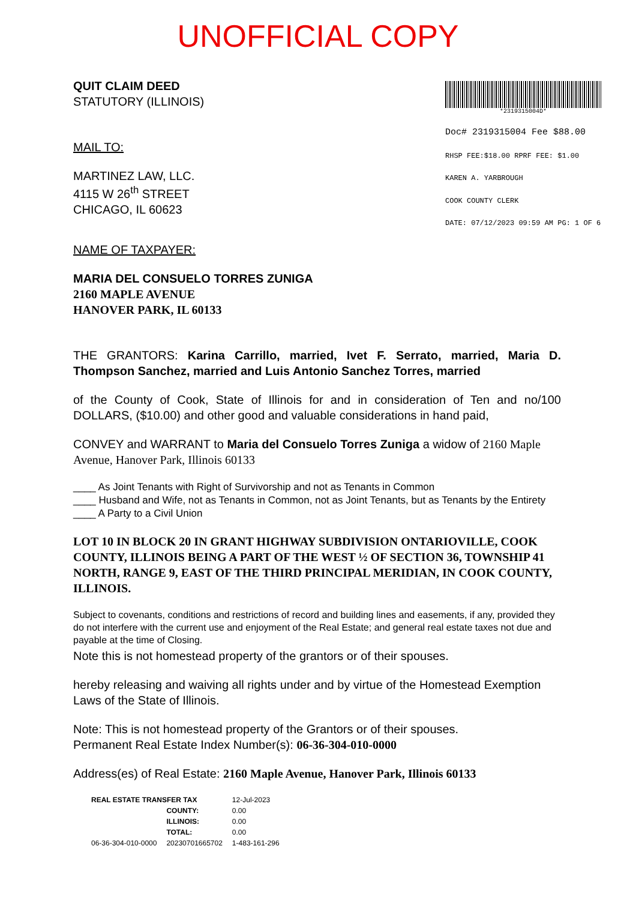UNOFFICIAL COPY
QUIT CLAIM DEED
STATUTORY (ILLINOIS)
MAIL TO:
MARTINEZ LAW, LLC.
4115 W 26<sup>th</sup> STREET
CHICAGO, IL 60623
*2319315004D*
Doc# 2319315004 Fee $88.00
RHSP FEE:$18.00 RPRF FEE: $1.00
KAREN A. YARBROUGH
COOK COUNTY CLERK
DATE: 07/12/2023 09:59 AM PG: 1 OF 6
NAME OF TAXPAYER:
MARIA DEL CONSUELO TORRES ZUNIGA
2160 MAPLE AVENUE
HANOVER PARK, IL 60133
THE GRANTORS: Karina Carrillo, married, Ivet F. Serrato, married, Maria D. Thompson Sanchez, married and Luis Antonio Sanchez Torres, married
of the County of Cook, State of Illinois for and in consideration of Ten and no/100 DOLLARS, ($10.00) and other good and valuable considerations in hand paid,
CONVEY and WARRANT to Maria del Consuelo Torres Zuniga a widow of 2160 Maple Avenue, Hanover Park, Illinois 60133
____ As Joint Tenants with Right of Survivorship and not as Tenants in Common
____ Husband and Wife, not as Tenants in Common, not as Joint Tenants, but as Tenants by the Entirety
____ A Party to a Civil Union
LOT 10 IN BLOCK 20 IN GRANT HIGHWAY SUBDIVISION ONTARIOVILLE, COOK COUNTY, ILLINOIS BEING A PART OF THE WEST ½ OF SECTION 36, TOWNSHIP 41 NORTH, RANGE 9, EAST OF THE THIRD PRINCIPAL MERIDIAN, IN COOK COUNTY, ILLINOIS.
Subject to covenants, conditions and restrictions of record and building lines and easements, if any, provided they do not interfere with the current use and enjoyment of the Real Estate; and general real estate taxes not due and payable at the time of Closing.
Note this is not homestead property of the grantors or of their spouses.
hereby releasing and waiving all rights under and by virtue of the Homestead Exemption Laws of the State of Illinois.
Note: This is not homestead property of the Grantors or of their spouses.
Permanent Real Estate Index Number(s): 06-36-304-010-0000
Address(es) of Real Estate: 2160 Maple Avenue, Hanover Park, Illinois 60133
| REAL ESTATE TRANSFER TAX | | 12-Jul-2023 |
| | COUNTY: | 0.00 |
| | ILLINOIS: | 0.00 |
| | TOTAL: | 0.00 |
| 06-36-304-010-0000 | 20230701665702 | 1-483-161-296 |